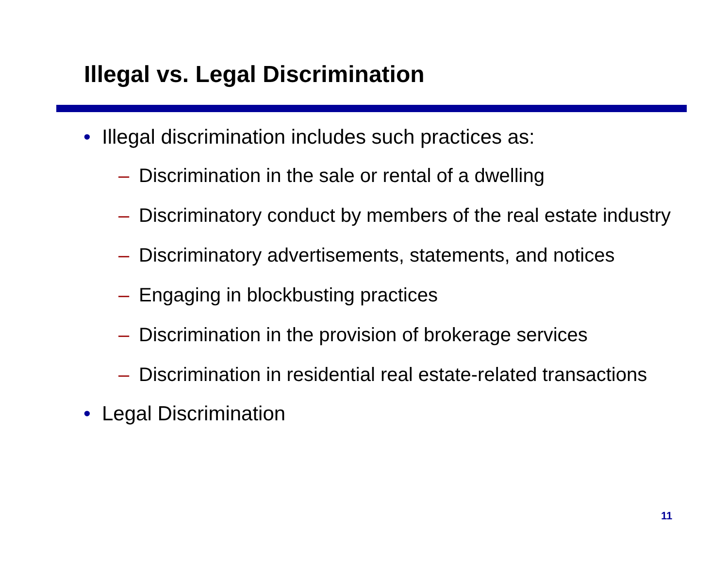Illegal vs. Legal Discrimination
• Illegal discrimination includes such practices as:
– Discrimination in the sale or rental of a dwelling
– Discriminatory conduct by members of the real estate industry
– Discriminatory advertisements, statements, and notices
– Engaging in blockbusting practices
– Discrimination in the provision of brokerage services
– Discrimination in residential real estate-related transactions
• Legal Discrimination
11